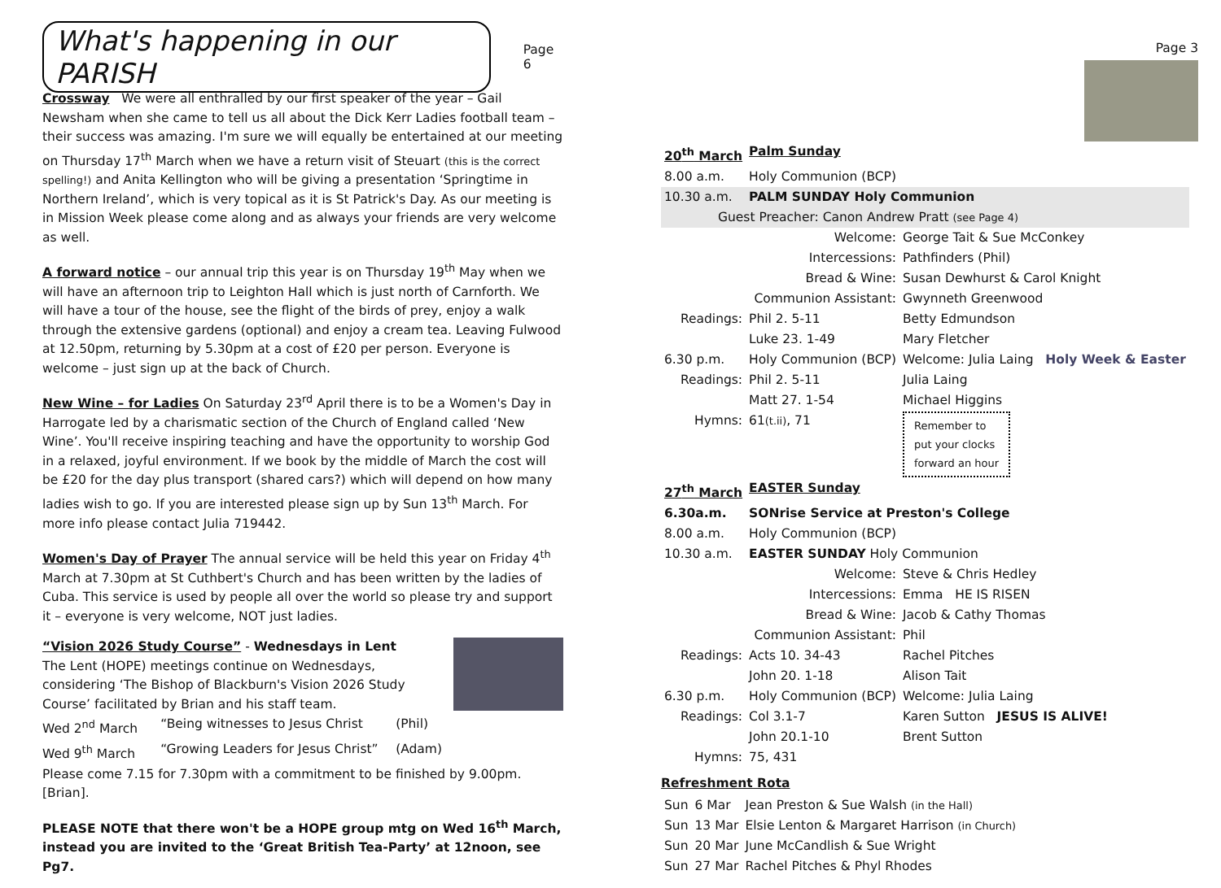What's happening in our PARISH
Page 6
Crossway We were all enthralled by our first speaker of the year – Gail Newsham when she came to tell us all about the Dick Kerr Ladies football team – their success was amazing. I'm sure we will equally be entertained at our meeting on Thursday 17<sup>th</sup> March when we have a return visit of Steuart (this is the correct spelling!) and Anita Kellington who will be giving a presentation ‘Springtime in Northern Ireland’, which is very topical as it is St Patrick's Day. As our meeting is in Mission Week please come along and as always your friends are very welcome as well.
A forward notice – our annual trip this year is on Thursday 19<sup>th</sup> May when we will have an afternoon trip to Leighton Hall which is just north of Carnforth. We will have a tour of the house, see the flight of the birds of prey, enjoy a walk through the extensive gardens (optional) and enjoy a cream tea. Leaving Fulwood at 12.50pm, returning by 5.30pm at a cost of £20 per person. Everyone is welcome – just sign up at the back of Church.
New Wine – for Ladies On Saturday 23<sup>rd</sup> April there is to be a Women's Day in Harrogate led by a charismatic section of the Church of England called ‘New Wine’. You'll receive inspiring teaching and have the opportunity to worship God in a relaxed, joyful environment. If we book by the middle of March the cost will be £20 for the day plus transport (shared cars?) which will depend on how many ladies wish to go. If you are interested please sign up by Sun 13<sup>th</sup> March. For more info please contact Julia 719442.
Women's Day of Prayer The annual service will be held this year on Friday 4<sup>th</sup> March at 7.30pm at St Cuthbert's Church and has been written by the ladies of Cuba. This service is used by people all over the world so please try and support it – everyone is very welcome, NOT just ladies.
“Vision 2026 Study Course” - Wednesdays in Lent
The Lent (HOPE) meetings continue on Wednesdays, considering ‘The Bishop of Blackburn's Vision 2026 Study Course’ facilitated by Brian and his staff team.
| Wed 2<sup>nd</sup> March | “Being witnesses to Jesus Christ | (Phil) |
| Wed 9<sup>th</sup> March | “Growing Leaders for Jesus Christ” | (Adam) |
Please come 7.15 for 7.30pm with a commitment to be finished by 9.00pm. [Brian].
PLEASE NOTE that there won't be a HOPE group mtg on Wed 16<sup>th</sup> March, instead you are invited to the ‘Great British Tea-Party’ at 12noon, see Pg7.
Page 3
| 20<sup>th</sup> March | Palm Sunday | |
| 8.00 a.m. | Holy Communion (BCP) | |
| 10.30 a.m. | PALM SUNDAY Holy Communion | |
| Guest Preacher: Canon Andrew Pratt (see Page 4) | | |
| | Welcome: | George Tait & Sue McConkey |
| | Intercessions: | Pathfinders (Phil) |
| | Bread & Wine: | Susan Dewhurst & Carol Knight |
| | Communion Assistant: | Gwynneth Greenwood |
| Readings: | Phil 2. 5-11 | Betty Edmundson |
| | Luke 23. 1-49 | Mary Fletcher |
| 6.30 p.m. | Holy Communion (BCP) | Welcome: Julia Laing Holy Week & Easter |
| Readings: | Phil 2. 5-11 | Julia Laing |
| | Matt 27. 1-54 | Michael Higgins |
| Hymns: | 61 (t.ii) , 71 | Remember to put your clocks forward an hour |
| 27<sup>th</sup> March | EASTER Sunday | |
| 6.30a.m. | SONrise Service at Preston's College | |
| 8.00 a.m. | Holy Communion (BCP) | |
| 10.30 a.m. | EASTER SUNDAY Holy Communion | |
| | Welcome: | Steve & Chris Hedley |
| | Intercessions: | Emma HE IS RISEN |
| | Bread & Wine: | Jacob & Cathy Thomas |
| | Communion Assistant: | Phil |
| Readings: | Acts 10. 34-43 | Rachel Pitches |
| | John 20. 1-18 | Alison Tait |
| 6.30 p.m. | Holy Communion (BCP) | Welcome: Julia Laing |
| Readings: | Col 3.1-7 | Karen Sutton JESUS IS ALIVE! |
| | John 20.1-10 | Brent Sutton |
| Hymns: | 75, 431 | |
Refreshment Rota
| Sun | 6 Mar | Jean Preston & Sue Walsh (in the Hall) |
| Sun | 13 Mar | Elsie Lenton & Margaret Harrison (in Church) |
| Sun | 20 Mar | June McCandlish & Sue Wright |
| Sun | 27 Mar | Rachel Pitches & Phyl Rhodes |